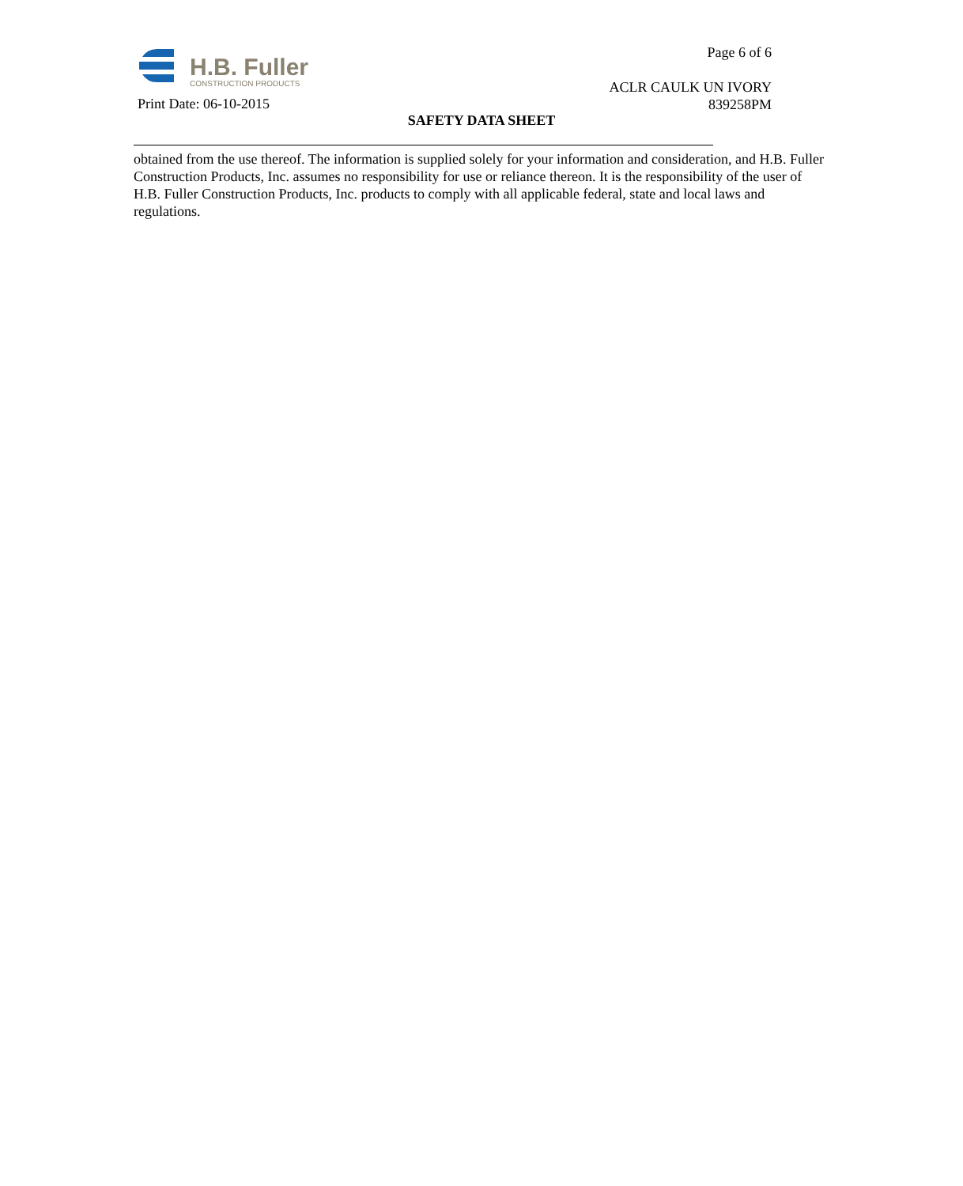H.B. Fuller
CONSTRUCTION PRODUCTS
Page 6 of 6
ACLR CAULK UN IVORY
839258PM
Print Date: 06-10-2015
SAFETY DATA SHEET
obtained from the use thereof. The information is supplied solely for your information and consideration, and H.B. Fuller Construction Products, Inc. assumes no responsibility for use or reliance thereon. It is the responsibility of the user of H.B. Fuller Construction Products, Inc. products to comply with all applicable federal, state and local laws and regulations.